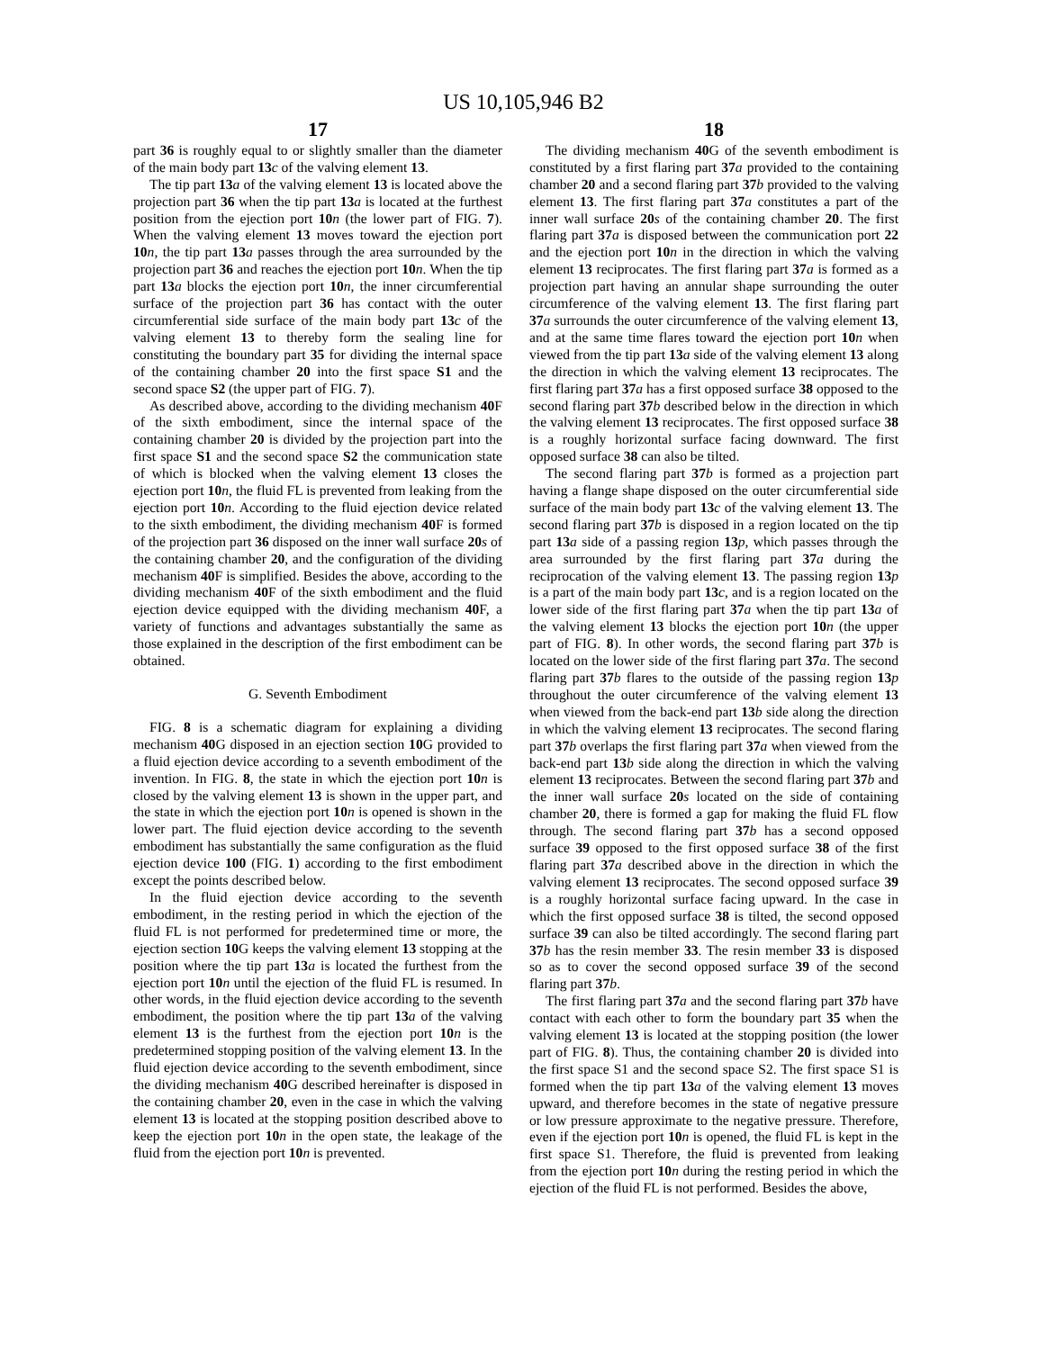US 10,105,946 B2
17
part 36 is roughly equal to or slightly smaller than the diameter of the main body part 13 c of the valving element 13.
The tip part 13 a of the valving element 13 is located above the projection part 36 when the tip part 13 a is located at the furthest position from the ejection port 10 n (the lower part of FIG. 7). When the valving element 13 moves toward the ejection port 10 n, the tip part 13 a passes through the area surrounded by the projection part 36 and reaches the ejection port 10 n. When the tip part 13 a blocks the ejection port 10 n, the inner circumferential surface of the projection part 36 has contact with the outer circumferential side surface of the main body part 13 c of the valving element 13 to thereby form the sealing line for constituting the boundary part 35 for dividing the internal space of the containing chamber 20 into the first space S1 and the second space S2 (the upper part of FIG. 7).
As described above, according to the dividing mechanism 40 F of the sixth embodiment, since the internal space of the containing chamber 20 is divided by the projection part into the first space S1 and the second space S2 the communication state of which is blocked when the valving element 13 closes the ejection port 10 n, the fluid FL is prevented from leaking from the ejection port 10 n. According to the fluid ejection device related to the sixth embodiment, the dividing mechanism 40 F is formed of the projection part 36 disposed on the inner wall surface 20 s of the containing chamber 20, and the configuration of the dividing mechanism 40 F is simplified. Besides the above, according to the dividing mechanism 40 F of the sixth embodiment and the fluid ejection device equipped with the dividing mechanism 40 F, a variety of functions and advantages substantially the same as those explained in the description of the first embodiment can be obtained.
G. Seventh Embodiment
FIG. 8 is a schematic diagram for explaining a dividing mechanism 40 G disposed in an ejection section 10 G provided to a fluid ejection device according to a seventh embodiment of the invention. In FIG. 8, the state in which the ejection port 10 n is closed by the valving element 13 is shown in the upper part, and the state in which the ejection port 10 n is opened is shown in the lower part. The fluid ejection device according to the seventh embodiment has substantially the same configuration as the fluid ejection device 100 (FIG. 1) according to the first embodiment except the points described below.
In the fluid ejection device according to the seventh embodiment, in the resting period in which the ejection of the fluid FL is not performed for predetermined time or more, the ejection section 10 G keeps the valving element 13 stopping at the position where the tip part 13 a is located the furthest from the ejection port 10 n until the ejection of the fluid FL is resumed. In other words, in the fluid ejection device according to the seventh embodiment, the position where the tip part 13 a of the valving element 13 is the furthest from the ejection port 10 n is the predetermined stopping position of the valving element 13. In the fluid ejection device according to the seventh embodiment, since the dividing mechanism 40 G described hereinafter is disposed in the containing chamber 20, even in the case in which the valving element 13 is located at the stopping position described above to keep the ejection port 10 n in the open state, the leakage of the fluid from the ejection port 10 n is prevented.
18
The dividing mechanism 40 G of the seventh embodiment is constituted by a first flaring part 37 a provided to the containing chamber 20 and a second flaring part 37 b provided to the valving element 13. The first flaring part 37 a constitutes a part of the inner wall surface 20 s of the containing chamber 20. The first flaring part 37 a is disposed between the communication port 22 and the ejection port 10 n in the direction in which the valving element 13 reciprocates. The first flaring part 37 a is formed as a projection part having an annular shape surrounding the outer circumference of the valving element 13. The first flaring part 37 a surrounds the outer circumference of the valving element 13, and at the same time flares toward the ejection port 10 n when viewed from the tip part 13 a side of the valving element 13 along the direction in which the valving element 13 reciprocates. The first flaring part 37 a has a first opposed surface 38 opposed to the second flaring part 37 b described below in the direction in which the valving element 13 reciprocates. The first opposed surface 38 is a roughly horizontal surface facing downward. The first opposed surface 38 can also be tilted.
The second flaring part 37 b is formed as a projection part having a flange shape disposed on the outer circumferential side surface of the main body part 13 c of the valving element 13. The second flaring part 37 b is disposed in a region located on the tip part 13 a side of a passing region 13 p, which passes through the area surrounded by the first flaring part 37 a during the reciprocation of the valving element 13. The passing region 13 p is a part of the main body part 13 c, and is a region located on the lower side of the first flaring part 37 a when the tip part 13 a of the valving element 13 blocks the ejection port 10 n (the upper part of FIG. 8). In other words, the second flaring part 37 b is located on the lower side of the first flaring part 37 a. The second flaring part 37 b flares to the outside of the passing region 13 p throughout the outer circumference of the valving element 13 when viewed from the back-end part 13 b side along the direction in which the valving element 13 reciprocates. The second flaring part 37 b overlaps the first flaring part 37 a when viewed from the back-end part 13 b side along the direction in which the valving element 13 reciprocates. Between the second flaring part 37 b and the inner wall surface 20 s located on the side of containing chamber 20, there is formed a gap for making the fluid FL flow through. The second flaring part 37 b has a second opposed surface 39 opposed to the first opposed surface 38 of the first flaring part 37 a described above in the direction in which the valving element 13 reciprocates. The second opposed surface 39 is a roughly horizontal surface facing upward. In the case in which the first opposed surface 38 is tilted, the second opposed surface 39 can also be tilted accordingly. The second flaring part 37 b has the resin member 33. The resin member 33 is disposed so as to cover the second opposed surface 39 of the second flaring part 37 b.
The first flaring part 37 a and the second flaring part 37 b have contact with each other to form the boundary part 35 when the valving element 13 is located at the stopping position (the lower part of FIG. 8). Thus, the containing chamber 20 is divided into the first space S1 and the second space S2. The first space S1 is formed when the tip part 13 a of the valving element 13 moves upward, and therefore becomes in the state of negative pressure or low pressure approximate to the negative pressure. Therefore, even if the ejection port 10 n is opened, the fluid FL is kept in the first space S1. Therefore, the fluid is prevented from leaking from the ejection port 10 n during the resting period in which the ejection of the fluid FL is not performed. Besides the above,